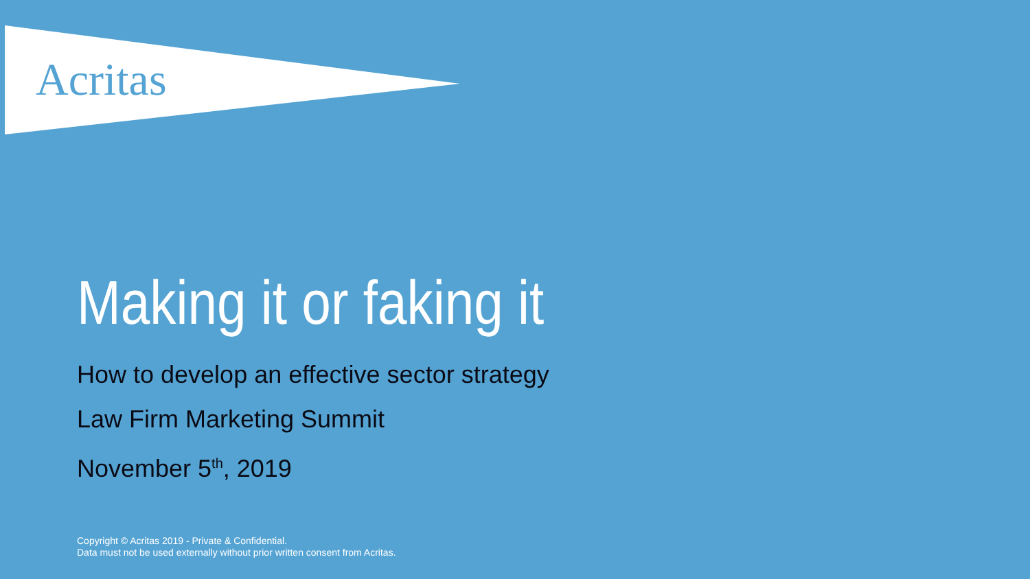Acritas
Making it or faking it
How to develop an effective sector strategy
Law Firm Marketing Summit
November 5<sup>th</sup>, 2019
Copyright © Acritas 2019 - Private & Confidential.
Data must not be used externally without prior written consent from Acritas.